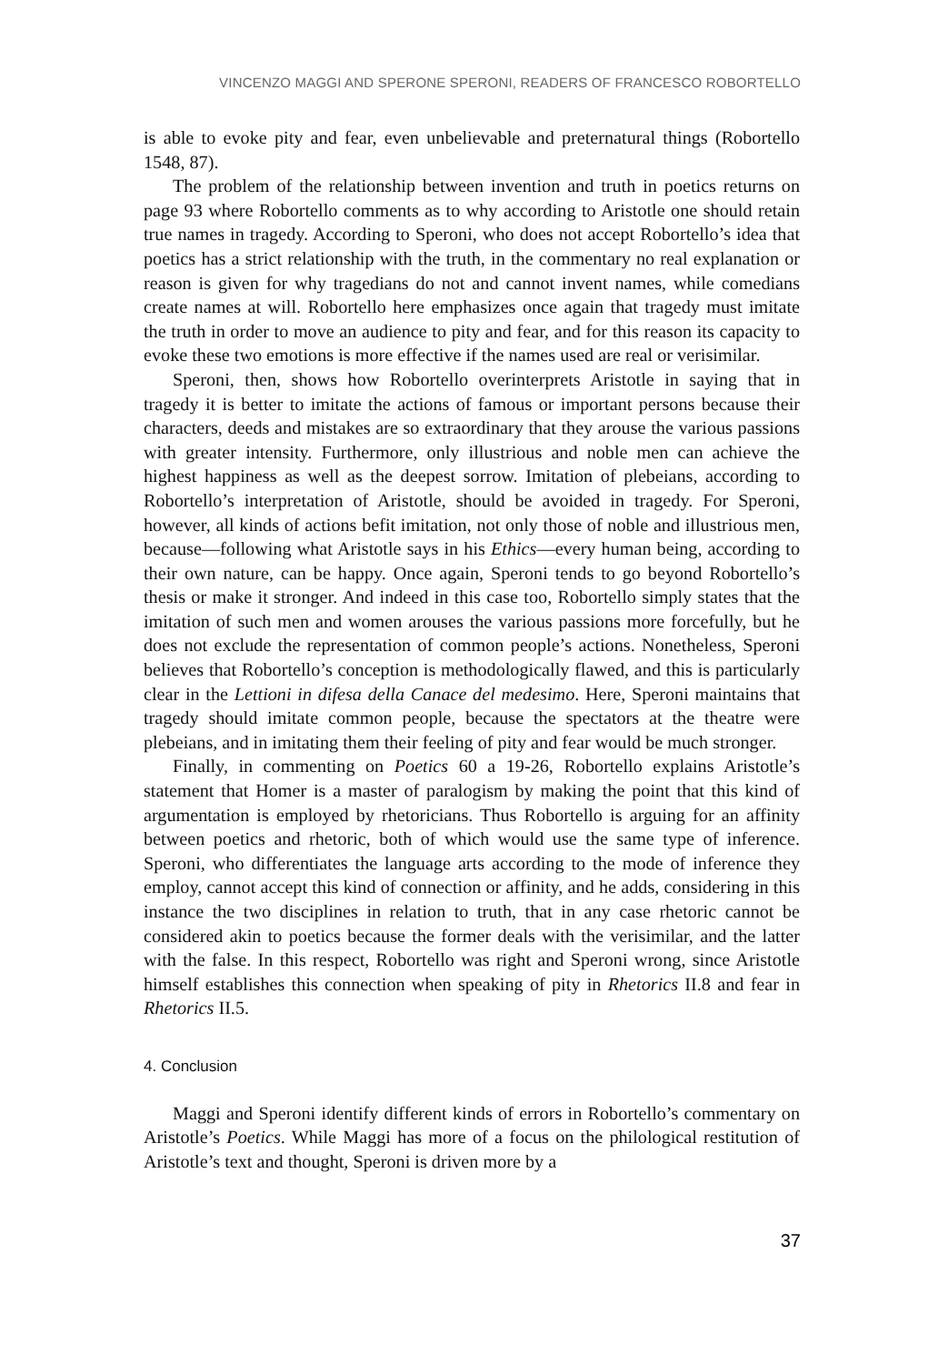VINCENZO MAGGI AND SPERONE SPERONI, READERS OF FRANCESCO ROBORTELLO
is able to evoke pity and fear, even unbelievable and preternatural things (Robortello 1548, 87).
The problem of the relationship between invention and truth in poetics returns on page 93 where Robortello comments as to why according to Aristotle one should retain true names in tragedy. According to Speroni, who does not accept Robortello’s idea that poetics has a strict relationship with the truth, in the commentary no real explanation or reason is given for why tragedians do not and cannot invent names, while comedians create names at will. Robortello here emphasizes once again that tragedy must imitate the truth in order to move an audience to pity and fear, and for this reason its capacity to evoke these two emotions is more effective if the names used are real or verisimilar.
Speroni, then, shows how Robortello overinterprets Aristotle in saying that in tragedy it is better to imitate the actions of famous or important persons because their characters, deeds and mistakes are so extraordinary that they arouse the various passions with greater intensity. Furthermore, only illustrious and noble men can achieve the highest happiness as well as the deepest sorrow. Imitation of plebeians, according to Robortello’s interpretation of Aristotle, should be avoided in tragedy. For Speroni, however, all kinds of actions befit imitation, not only those of noble and illustrious men, because—following what Aristotle says in his Ethics—every human being, according to their own nature, can be happy. Once again, Speroni tends to go beyond Robortello’s thesis or make it stronger. And indeed in this case too, Robortello simply states that the imitation of such men and women arouses the various passions more forcefully, but he does not exclude the representation of common people’s actions. Nonetheless, Speroni believes that Robortello’s conception is methodologically flawed, and this is particularly clear in the Lettioni in difesa della Canace del medesimo. Here, Speroni maintains that tragedy should imitate common people, because the spectators at the theatre were plebeians, and in imitating them their feeling of pity and fear would be much stronger.
Finally, in commenting on Poetics 60 a 19-26, Robortello explains Aristotle’s statement that Homer is a master of paralogism by making the point that this kind of argumentation is employed by rhetoricians. Thus Robortello is arguing for an affinity between poetics and rhetoric, both of which would use the same type of inference. Speroni, who differentiates the language arts according to the mode of inference they employ, cannot accept this kind of connection or affinity, and he adds, considering in this instance the two disciplines in relation to truth, that in any case rhetoric cannot be considered akin to poetics because the former deals with the verisimilar, and the latter with the false. In this respect, Robortello was right and Speroni wrong, since Aristotle himself establishes this connection when speaking of pity in Rhetorics II.8 and fear in Rhetorics II.5.
4. Conclusion
Maggi and Speroni identify different kinds of errors in Robortello’s commentary on Aristotle’s Poetics. While Maggi has more of a focus on the philological restitution of Aristotle’s text and thought, Speroni is driven more by a
37